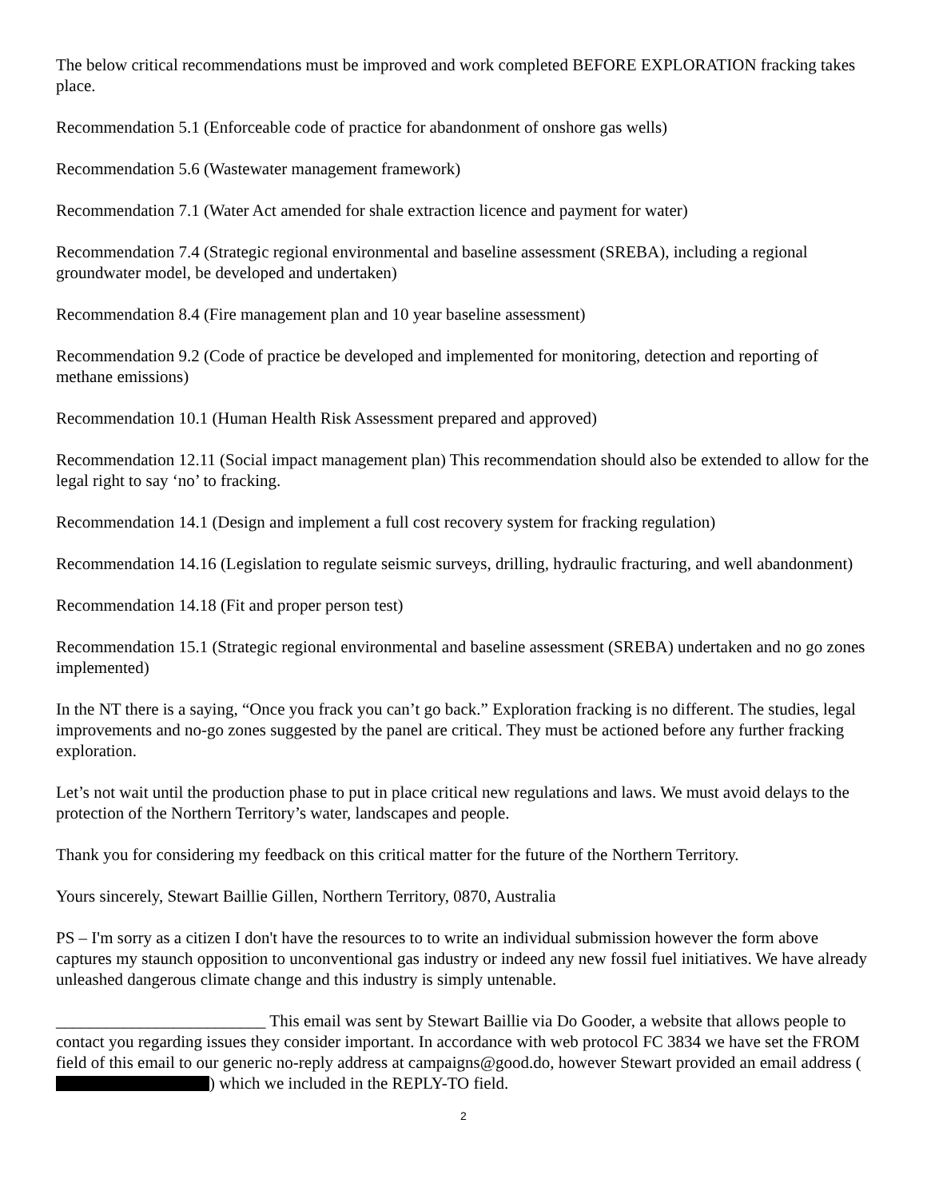The below critical recommendations must be improved and work completed BEFORE EXPLORATION fracking takes place.
Recommendation 5.1 (Enforceable code of practice for abandonment of onshore gas wells)
Recommendation 5.6 (Wastewater management framework)
Recommendation 7.1 (Water Act amended for shale extraction licence and payment for water)
Recommendation 7.4 (Strategic regional environmental and baseline assessment (SREBA), including a regional groundwater model, be developed and undertaken)
Recommendation 8.4 (Fire management plan and 10 year baseline assessment)
Recommendation 9.2 (Code of practice be developed and implemented for monitoring, detection and reporting of methane emissions)
Recommendation 10.1 (Human Health Risk Assessment prepared and approved)
Recommendation 12.11 (Social impact management plan) This recommendation should also be extended to allow for the legal right to say ‘no’ to fracking.
Recommendation 14.1 (Design and implement a full cost recovery system for fracking regulation)
Recommendation 14.16 (Legislation to regulate seismic surveys, drilling, hydraulic fracturing, and well abandonment)
Recommendation 14.18 (Fit and proper person test)
Recommendation 15.1 (Strategic regional environmental and baseline assessment (SREBA) undertaken and no go zones implemented)
In the NT there is a saying, “Once you frack you can’t go back.” Exploration fracking is no different. The studies, legal improvements and no-go zones suggested by the panel are critical. They must be actioned before any further fracking exploration.
Let’s not wait until the production phase to put in place critical new regulations and laws. We must avoid delays to the protection of the Northern Territory’s water, landscapes and people.
Thank you for considering my feedback on this critical matter for the future of the Northern Territory.
Yours sincerely, Stewart Baillie Gillen, Northern Territory, 0870, Australia
PS – I'm sorry as a citizen I don't have the resources to to write an individual submission however the form above captures my staunch opposition to unconventional gas industry or indeed any new fossil fuel initiatives. We have already unleashed dangerous climate change and this industry is simply untenable.
_________________________ This email was sent by Stewart Baillie via Do Gooder, a website that allows people to contact you regarding issues they consider important. In accordance with web protocol FC 3834 we have set the FROM field of this email to our generic no-reply address at campaigns@good.do, however Stewart provided an email address ( ) which we included in the REPLY-TO field.
2